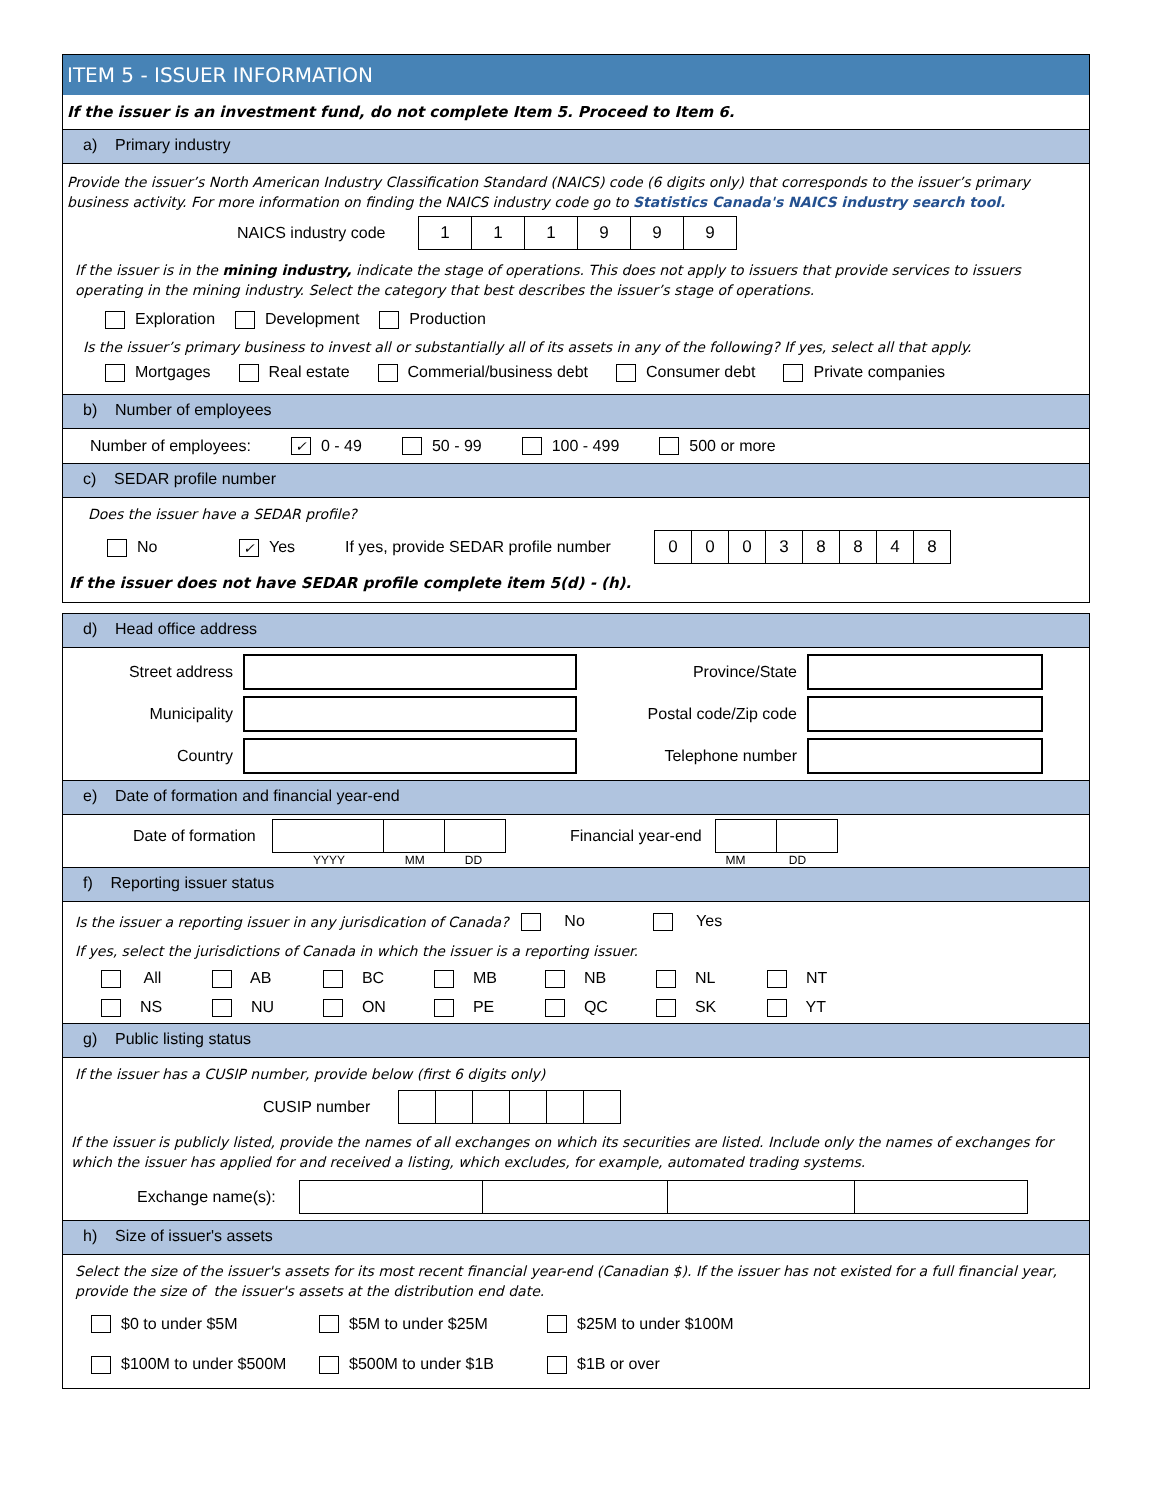ITEM 5 - ISSUER INFORMATION
If the issuer is an investment fund, do not complete Item 5. Proceed to Item 6.
a) Primary industry
Provide the issuer’s North American Industry Classification Standard (NAICS) code (6 digits only) that corresponds to the issuer’s primary business activity. For more information on finding the NAICS industry code go to Statistics Canada's NAICS industry search tool.
NAICS industry code
111999
If the issuer is in the mining industry, indicate the stage of operations. This does not apply to issuers that provide services to issuers operating in the mining industry. Select the category that best describes the issuer’s stage of operations.
Exploration Development Production
Is the issuer’s primary business to invest all or substantially all of its assets in any of the following? If yes, select all that apply.
Mortgages Real estate Commerial/business debt Consumer debt Private companies
b) Number of employees
Number of employees: ✓ 0 - 49 50 - 99 100 - 499 500 or more
c) SEDAR profile number
Does the issuer have a SEDAR profile?
No ✓ Yes If yes, provide SEDAR profile number
00038848
If the issuer does not have SEDAR profile complete item 5(d) - (h).
d) Head office address
Street address
Province/State
Municipality
Postal code/Zip code
Country
Telephone number
e) Date of formation and financial year-end
Date of formation
Financial year-end
YYYY MM DD MM DD
f) Reporting issuer status
Is the issuer a reporting issuer in any jurisdication of Canada? No Yes
If yes, select the jurisdictions of Canada in which the issuer is a reporting issuer.
All AB BC MB NB NL NT NS NU ON PE QC SK YT
g) Public listing status
If the issuer has a CUSIP number, provide below (first 6 digits only)
CUSIP number
If the issuer is publicly listed, provide the names of all exchanges on which its securities are listed. Include only the names of exchanges for which the issuer has applied for and received a listing, which excludes, for example, automated trading systems.
Exchange name(s):
h) Size of issuer's assets
Select the size of the issuer's assets for its most recent financial year-end (Canadian $). If the issuer has not existed for a full financial year, provide the size of the issuer's assets at the distribution end date.
$0 to under $5M $5M to under $25M $25M to under $100M $100M to under $500M $500M to under $1B $1B or over